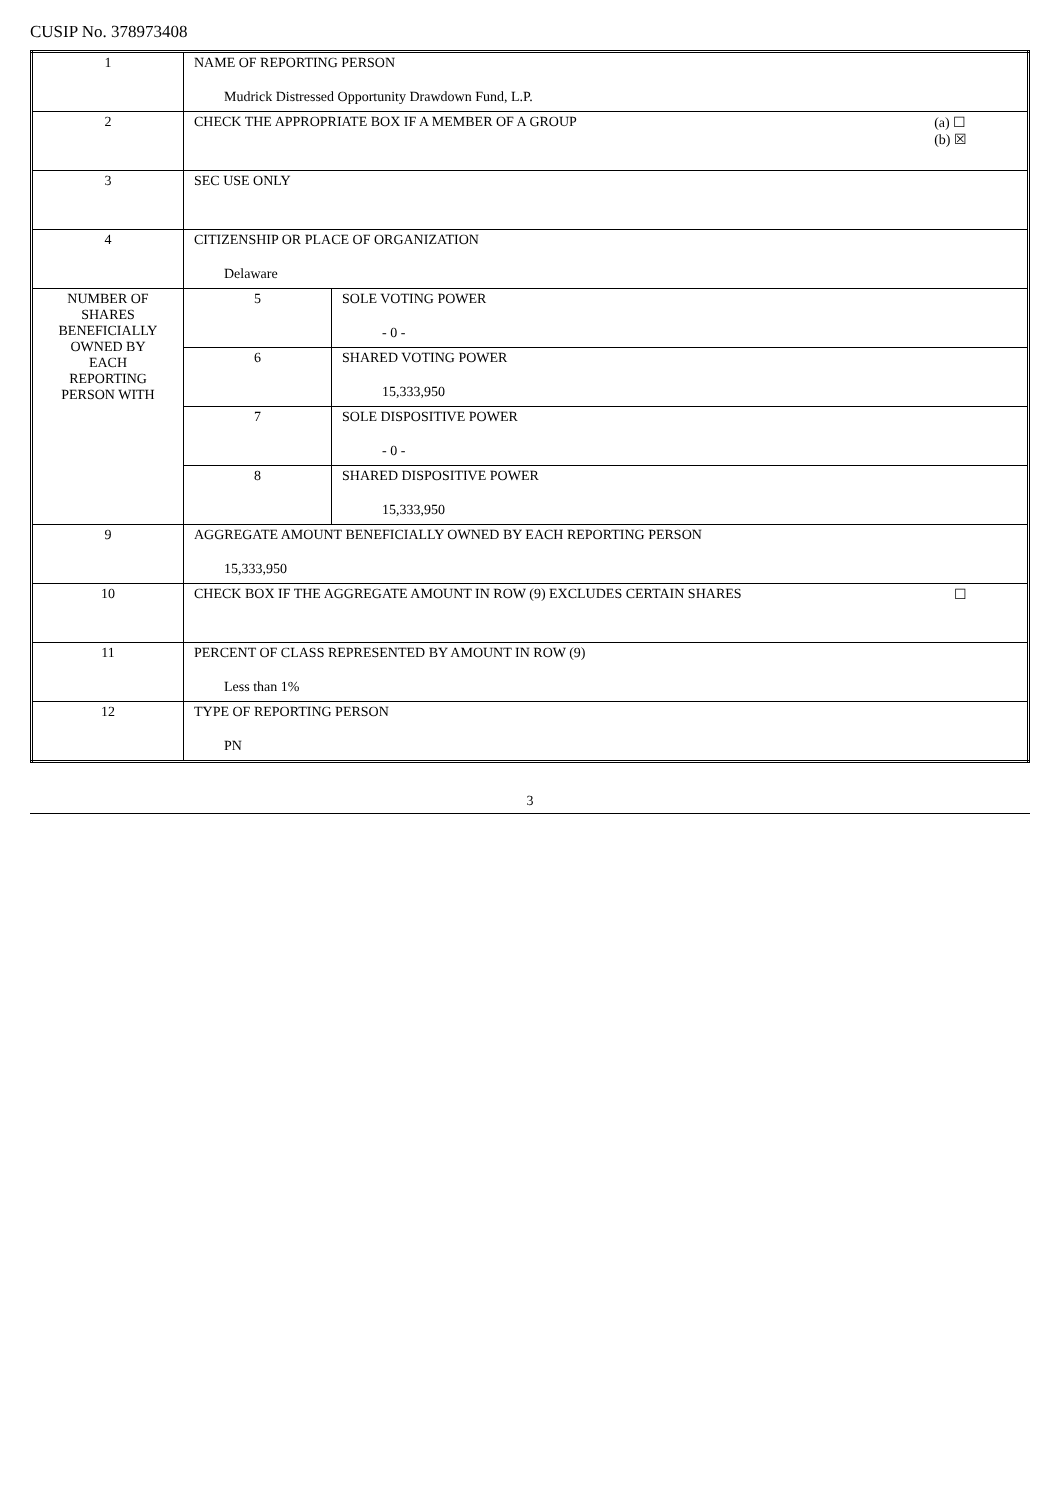CUSIP No. 378973408
| 1 | NAME OF REPORTING PERSON Mudrick Distressed Opportunity Drawdown Fund, L.P. | |
| 2 | (a) ☐ (b) ☒ CHECK THE APPROPRIATE BOX IF A MEMBER OF A GROUP | |
| 3 | SEC USE ONLY | |
| 4 | CITIZENSHIP OR PLACE OF ORGANIZATION Delaware | |
| NUMBER OF SHARES BENEFICIALLY OWNED BY EACH REPORTING PERSON WITH | 5 | SOLE VOTING POWER - 0 - |
| | 6 | SHARED VOTING POWER 15,333,950 |
| | 7 | SOLE DISPOSITIVE POWER - 0 - |
| | 8 | SHARED DISPOSITIVE POWER 15,333,950 |
| 9 | AGGREGATE AMOUNT BENEFICIALLY OWNED BY EACH REPORTING PERSON 15,333,950 | |
| 10 | ☐ CHECK BOX IF THE AGGREGATE AMOUNT IN ROW (9) EXCLUDES CERTAIN SHARES | |
| 11 | PERCENT OF CLASS REPRESENTED BY AMOUNT IN ROW (9) Less than 1% | |
| 12 | TYPE OF REPORTING PERSON PN | |
3